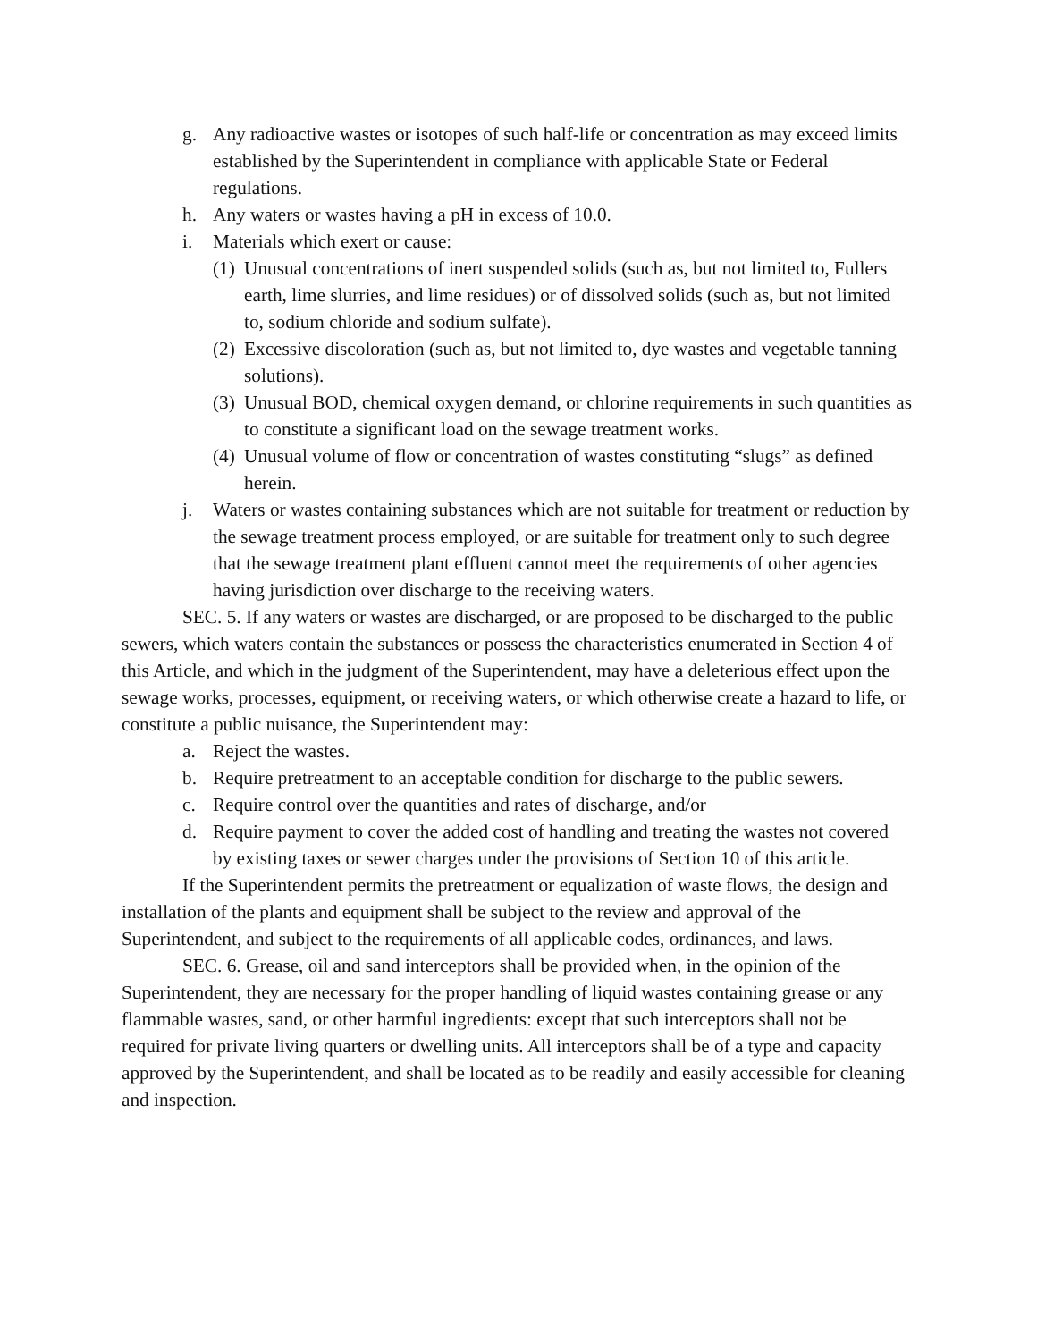g. Any radioactive wastes or isotopes of such half-life or concentration as may exceed limits established by the Superintendent in compliance with applicable State or Federal regulations.
h. Any waters or wastes having a pH in excess of 10.0.
i. Materials which exert or cause:
(1) Unusual concentrations of inert suspended solids (such as, but not limited to, Fullers earth, lime slurries, and lime residues) or of dissolved solids (such as, but not limited to, sodium chloride and sodium sulfate).
(2) Excessive discoloration (such as, but not limited to, dye wastes and vegetable tanning solutions).
(3) Unusual BOD, chemical oxygen demand, or chlorine requirements in such quantities as to constitute a significant load on the sewage treatment works.
(4) Unusual volume of flow or concentration of wastes constituting “slugs” as defined herein.
j. Waters or wastes containing substances which are not suitable for treatment or reduction by the sewage treatment process employed, or are suitable for treatment only to such degree that the sewage treatment plant effluent cannot meet the requirements of other agencies having jurisdiction over discharge to the receiving waters.
SEC. 5. If any waters or wastes are discharged, or are proposed to be discharged to the public sewers, which waters contain the substances or possess the characteristics enumerated in Section 4 of this Article, and which in the judgment of the Superintendent, may have a deleterious effect upon the sewage works, processes, equipment, or receiving waters, or which otherwise create a hazard to life, or constitute a public nuisance, the Superintendent may:
a. Reject the wastes.
b. Require pretreatment to an acceptable condition for discharge to the public sewers.
c. Require control over the quantities and rates of discharge, and/or
d. Require payment to cover the added cost of handling and treating the wastes not covered by existing taxes or sewer charges under the provisions of Section 10 of this article.
If the Superintendent permits the pretreatment or equalization of waste flows, the design and installation of the plants and equipment shall be subject to the review and approval of the Superintendent, and subject to the requirements of all applicable codes, ordinances, and laws.
SEC. 6. Grease, oil and sand interceptors shall be provided when, in the opinion of the Superintendent, they are necessary for the proper handling of liquid wastes containing grease or any flammable wastes, sand, or other harmful ingredients: except that such interceptors shall not be required for private living quarters or dwelling units. All interceptors shall be of a type and capacity approved by the Superintendent, and shall be located as to be readily and easily accessible for cleaning and inspection.